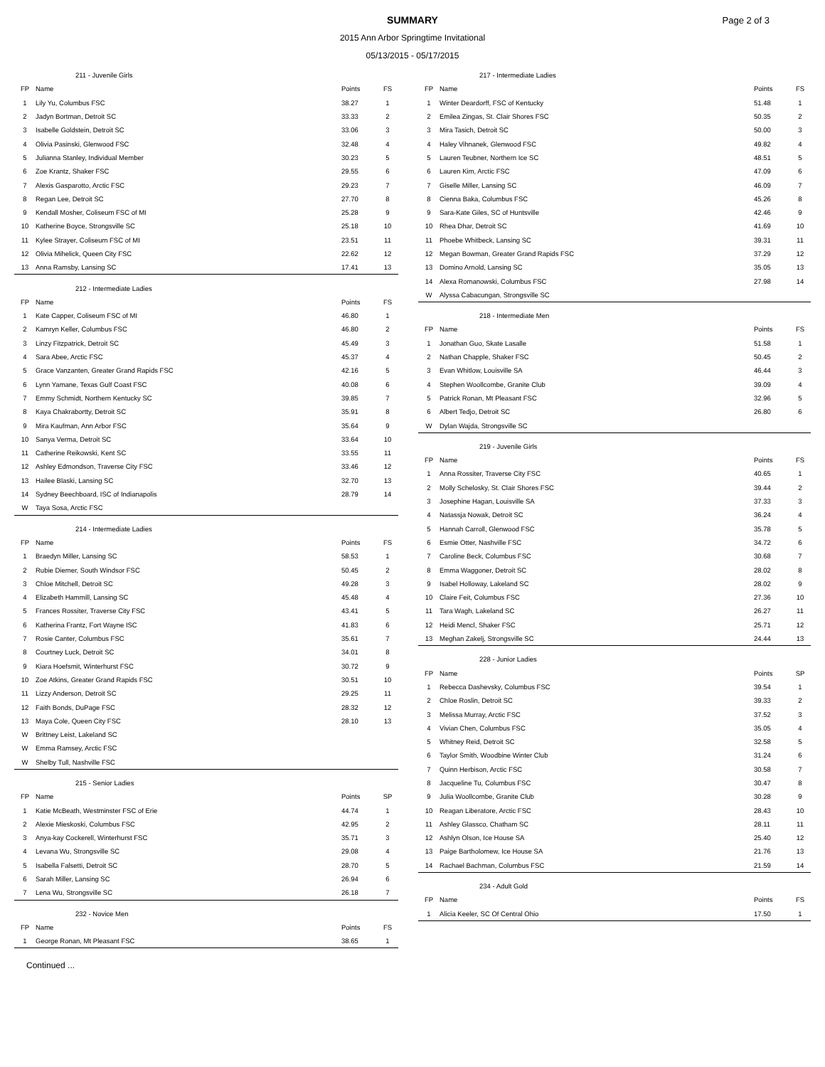SUMMARY
Page 2 of 3
2015 Ann Arbor Springtime Invitational
05/13/2015 - 05/17/2015
| 211 - Juvenile Girls | | | |
| FP | Name | Points | FS |
| 1 | Lily Yu, Columbus FSC | 38.27 | 1 |
| 2 | Jadyn Bortman, Detroit SC | 33.33 | 2 |
| 3 | Isabelle Goldstein, Detroit SC | 33.06 | 3 |
| 4 | Olivia Pasinski, Glenwood FSC | 32.48 | 4 |
| 5 | Julianna Stanley, Individual Member | 30.23 | 5 |
| 6 | Zoe Krantz, Shaker FSC | 29.55 | 6 |
| 7 | Alexis Gasparotto, Arctic FSC | 29.23 | 7 |
| 8 | Regan Lee, Detroit SC | 27.70 | 8 |
| 9 | Kendall Mosher, Coliseum FSC of MI | 25.28 | 9 |
| 10 | Katherine Boyce, Strongsville SC | 25.18 | 10 |
| 11 | Kylee Strayer, Coliseum FSC of MI | 23.51 | 11 |
| 12 | Olivia Mihelick, Queen City FSC | 22.62 | 12 |
| 13 | Anna Ramsby, Lansing SC | 17.41 | 13 |
| 212 - Intermediate Ladies | | | |
| FP | Name | Points | FS |
| 1 | Kate Capper, Coliseum FSC of MI | 46.80 | 1 |
| 2 | Kamryn Keller, Columbus FSC | 46.80 | 2 |
| 3 | Linzy Fitzpatrick, Detroit SC | 45.49 | 3 |
| 4 | Sara Abee, Arctic FSC | 45.37 | 4 |
| 5 | Grace Vanzanten, Greater Grand Rapids FSC | 42.16 | 5 |
| 6 | Lynn Yamane, Texas Gulf Coast FSC | 40.08 | 6 |
| 7 | Emmy Schmidt, Northern Kentucky SC | 39.85 | 7 |
| 8 | Kaya Chakrabortty, Detroit SC | 35.91 | 8 |
| 9 | Mira Kaufman, Ann Arbor FSC | 35.64 | 9 |
| 10 | Sanya Verma, Detroit SC | 33.64 | 10 |
| 11 | Catherine Reikowski, Kent SC | 33.55 | 11 |
| 12 | Ashley Edmondson, Traverse City FSC | 33.46 | 12 |
| 13 | Hailee Blaski, Lansing SC | 32.70 | 13 |
| 14 | Sydney Beechboard, ISC of Indianapolis | 28.79 | 14 |
| W | Taya Sosa, Arctic FSC | | |
| 214 - Intermediate Ladies | | | |
| FP | Name | Points | FS |
| 1 | Braedyn Miller, Lansing SC | 58.53 | 1 |
| 2 | Rubie Diemer, South Windsor FSC | 50.45 | 2 |
| 3 | Chloe Mitchell, Detroit SC | 49.28 | 3 |
| 4 | Elizabeth Hammill, Lansing SC | 45.48 | 4 |
| 5 | Frances Rossiter, Traverse City FSC | 43.41 | 5 |
| 6 | Katherina Frantz, Fort Wayne ISC | 41.83 | 6 |
| 7 | Rosie Canter, Columbus FSC | 35.61 | 7 |
| 8 | Courtney Luck, Detroit SC | 34.01 | 8 |
| 9 | Kiara Hoefsmit, Winterhurst FSC | 30.72 | 9 |
| 10 | Zoe Atkins, Greater Grand Rapids FSC | 30.51 | 10 |
| 11 | Lizzy Anderson, Detroit SC | 29.25 | 11 |
| 12 | Faith Bonds, DuPage FSC | 28.32 | 12 |
| 13 | Maya Cole, Queen City FSC | 28.10 | 13 |
| W | Brittney Leist, Lakeland SC | | |
| W | Emma Ramsey, Arctic FSC | | |
| W | Shelby Tull, Nashville FSC | | |
| 215 - Senior Ladies | | | |
| FP | Name | Points | SP |
| 1 | Katie McBeath, Westminster FSC of Erie | 44.74 | 1 |
| 2 | Alexie Mieskoski, Columbus FSC | 42.95 | 2 |
| 3 | Anya-kay Cockerell, Winterhurst FSC | 35.71 | 3 |
| 4 | Levana Wu, Strongsville SC | 29.08 | 4 |
| 5 | Isabella Falsetti, Detroit SC | 28.70 | 5 |
| 6 | Sarah Miller, Lansing SC | 26.94 | 6 |
| 7 | Lena Wu, Strongsville SC | 26.18 | 7 |
| 232 - Novice Men | | | |
| FP | Name | Points | FS |
| 1 | George Ronan, Mt Pleasant FSC | 38.65 | 1 |
| 217 - Intermediate Ladies | | | |
| FP | Name | Points | FS |
| 1 | Winter Deardorff, FSC of Kentucky | 51.48 | 1 |
| 2 | Emilea Zingas, St. Clair Shores FSC | 50.35 | 2 |
| 3 | Mira Tasich, Detroit SC | 50.00 | 3 |
| 4 | Haley Vihnanek, Glenwood FSC | 49.82 | 4 |
| 5 | Lauren Teubner, Northern Ice SC | 48.51 | 5 |
| 6 | Lauren Kim, Arctic FSC | 47.09 | 6 |
| 7 | Giselle Miller, Lansing SC | 46.09 | 7 |
| 8 | Cienna Baka, Columbus FSC | 45.26 | 8 |
| 9 | Sara-Kate Giles, SC of Huntsville | 42.46 | 9 |
| 10 | Rhea Dhar, Detroit SC | 41.69 | 10 |
| 11 | Phoebe Whitbeck, Lansing SC | 39.31 | 11 |
| 12 | Megan Bowman, Greater Grand Rapids FSC | 37.29 | 12 |
| 13 | Domino Arnold, Lansing SC | 35.05 | 13 |
| 14 | Alexa Romanowski, Columbus FSC | 27.98 | 14 |
| W | Alyssa Cabacungan, Strongsville SC | | |
| 218 - Intermediate Men | | | |
| FP | Name | Points | FS |
| 1 | Jonathan Guo, Skate Lasalle | 51.58 | 1 |
| 2 | Nathan Chapple, Shaker FSC | 50.45 | 2 |
| 3 | Evan Whitlow, Louisville SA | 46.44 | 3 |
| 4 | Stephen Woollcombe, Granite Club | 39.09 | 4 |
| 5 | Patrick Ronan, Mt Pleasant FSC | 32.96 | 5 |
| 6 | Albert Tedjo, Detroit SC | 26.80 | 6 |
| W | Dylan Wajda, Strongsville SC | | |
| 219 - Juvenile Girls | | | |
| FP | Name | Points | FS |
| 1 | Anna Rossiter, Traverse City FSC | 40.65 | 1 |
| 2 | Molly Schelosky, St. Clair Shores FSC | 39.44 | 2 |
| 3 | Josephine Hagan, Louisville SA | 37.33 | 3 |
| 4 | Natassja Nowak, Detroit SC | 36.24 | 4 |
| 5 | Hannah Carroll, Glenwood FSC | 35.78 | 5 |
| 6 | Esmie Otter, Nashville FSC | 34.72 | 6 |
| 7 | Caroline Beck, Columbus FSC | 30.68 | 7 |
| 8 | Emma Waggoner, Detroit SC | 28.02 | 8 |
| 9 | Isabel Holloway, Lakeland SC | 28.02 | 9 |
| 10 | Claire Feit, Columbus FSC | 27.36 | 10 |
| 11 | Tara Wagh, Lakeland SC | 26.27 | 11 |
| 12 | Heidi Mencl, Shaker FSC | 25.71 | 12 |
| 13 | Meghan Zakelj, Strongsville SC | 24.44 | 13 |
| 228 - Junior Ladies | | | |
| FP | Name | Points | SP |
| 1 | Rebecca Dashevsky, Columbus FSC | 39.54 | 1 |
| 2 | Chloe Roslin, Detroit SC | 39.33 | 2 |
| 3 | Melissa Murray, Arctic FSC | 37.52 | 3 |
| 4 | Vivian Chen, Columbus FSC | 35.05 | 4 |
| 5 | Whitney Reid, Detroit SC | 32.58 | 5 |
| 6 | Taylor Smith, Woodbine Winter Club | 31.24 | 6 |
| 7 | Quinn Herbison, Arctic FSC | 30.58 | 7 |
| 8 | Jacqueline Tu, Columbus FSC | 30.47 | 8 |
| 9 | Julia Woollcombe, Granite Club | 30.28 | 9 |
| 10 | Reagan Liberatore, Arctic FSC | 28.43 | 10 |
| 11 | Ashley Glassco, Chatham SC | 28.11 | 11 |
| 12 | Ashlyn Olson, Ice House SA | 25.40 | 12 |
| 13 | Paige Bartholomew, Ice House SA | 21.76 | 13 |
| 14 | Rachael Bachman, Columbus FSC | 21.59 | 14 |
| 234 - Adult Gold | | | |
| FP | Name | Points | FS |
| 1 | Alicia Keeler, SC Of Central Ohio | 17.50 | 1 |
Continued ...